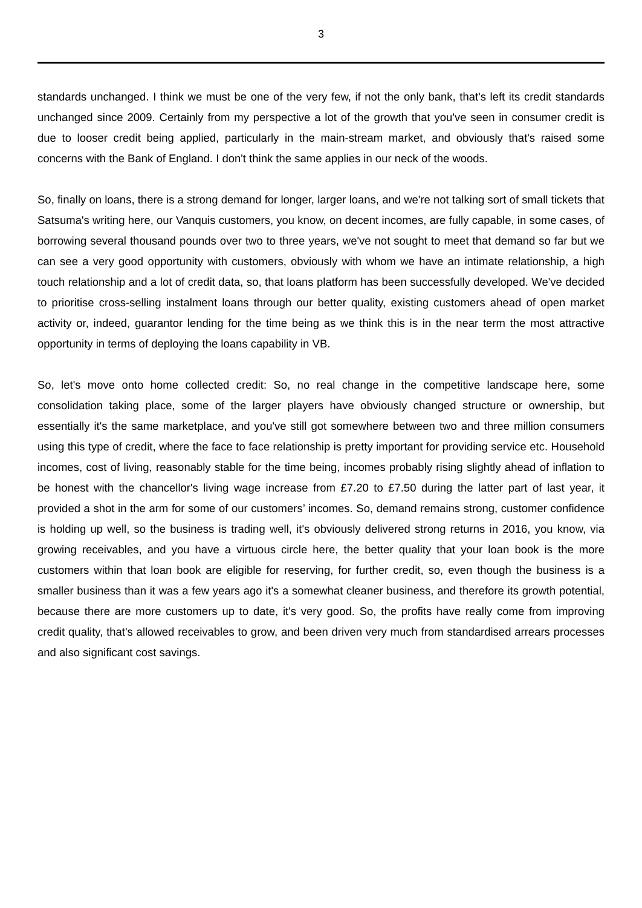3
standards unchanged. I think we must be one of the very few, if not the only bank, that's left its credit standards unchanged since 2009. Certainly from my perspective a lot of the growth that you've seen in consumer credit is due to looser credit being applied, particularly in the main-stream market, and obviously that's raised some concerns with the Bank of England. I don't think the same applies in our neck of the woods.
So, finally on loans, there is a strong demand for longer, larger loans, and we're not talking sort of small tickets that Satsuma's writing here, our Vanquis customers, you know, on decent incomes, are fully capable, in some cases, of borrowing several thousand pounds over two to three years, we've not sought to meet that demand so far but we can see a very good opportunity with customers, obviously with whom we have an intimate relationship, a high touch relationship and a lot of credit data, so, that loans platform has been successfully developed. We've decided to prioritise cross-selling instalment loans through our better quality, existing customers ahead of open market activity or, indeed, guarantor lending for the time being as we think this is in the near term the most attractive opportunity in terms of deploying the loans capability in VB.
So, let's move onto home collected credit: So, no real change in the competitive landscape here, some consolidation taking place, some of the larger players have obviously changed structure or ownership, but essentially it's the same marketplace, and you've still got somewhere between two and three million consumers using this type of credit, where the face to face relationship is pretty important for providing service etc. Household incomes, cost of living, reasonably stable for the time being, incomes probably rising slightly ahead of inflation to be honest with the chancellor's living wage increase from £7.20 to £7.50 during the latter part of last year, it provided a shot in the arm for some of our customers’ incomes. So, demand remains strong, customer confidence is holding up well, so the business is trading well, it's obviously delivered strong returns in 2016, you know, via growing receivables, and you have a virtuous circle here, the better quality that your loan book is the more customers within that loan book are eligible for reserving, for further credit, so, even though the business is a smaller business than it was a few years ago it's a somewhat cleaner business, and therefore its growth potential, because there are more customers up to date, it's very good. So, the profits have really come from improving credit quality, that's allowed receivables to grow, and been driven very much from standardised arrears processes and also significant cost savings.